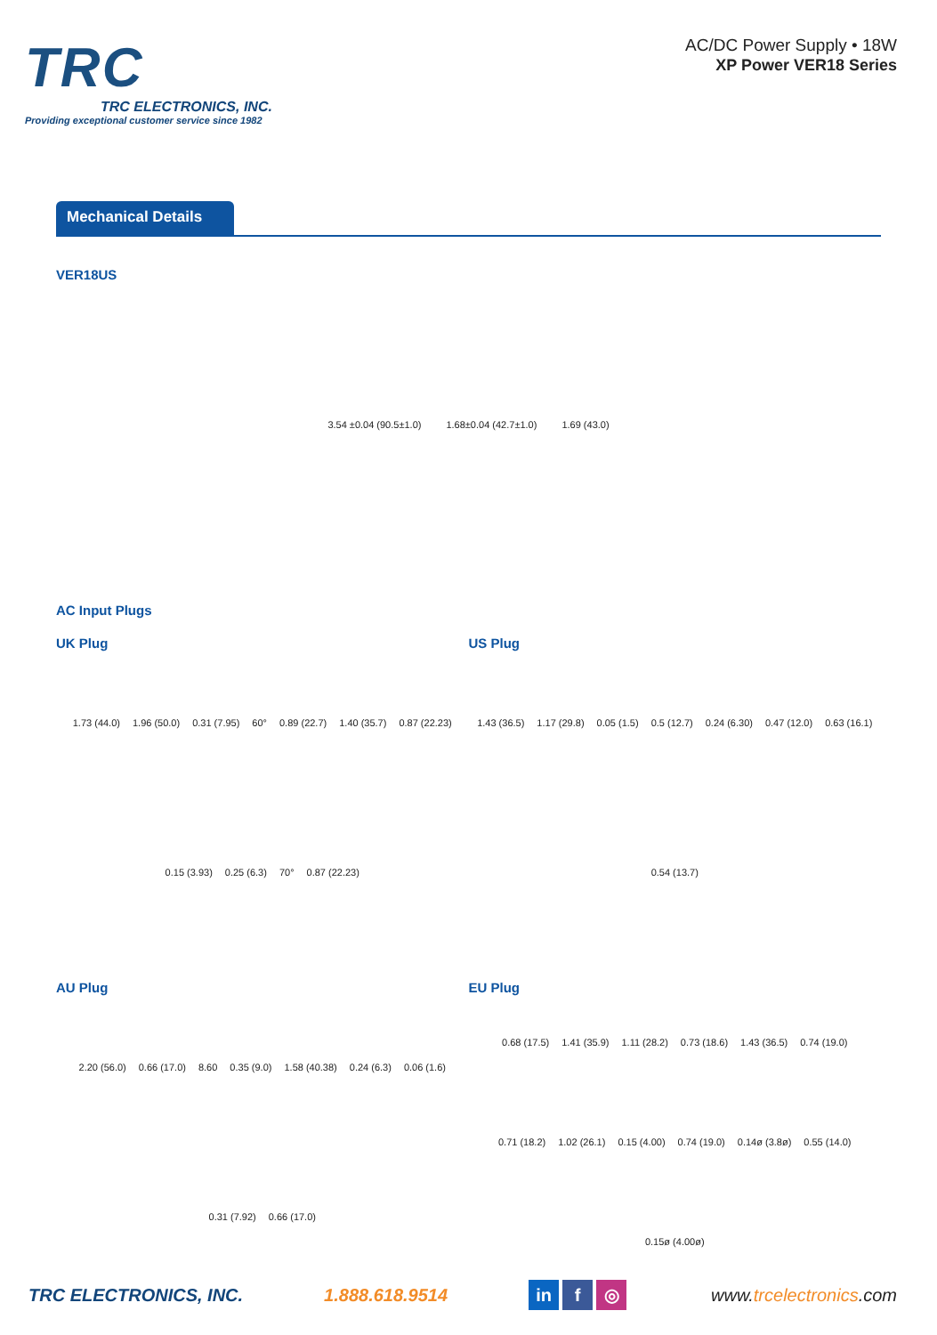TRC
TRC ELECTRONICS, INC.
Providing exceptional customer service since 1982
AC/DC Power Supply • 18W
XP Power VER18 Series
Mechanical Details
VER18US
3.54 ±0.04 (90.5±1.0) 1.68±0.04 (42.7±1.0) 1.69 (43.0)
AC Input Plugs
UK Plug
1.73 (44.0) 1.96 (50.0) 0.31 (7.95) 60° 0.89 (22.7) 1.40 (35.7) 0.87 (22.23) 0.15 (3.93) 0.25 (6.3) 70° 0.87 (22.23)
US Plug
1.43 (36.5) 1.17 (29.8) 0.05 (1.5) 0.5 (12.7) 0.24 (6.30) 0.47 (12.0) 0.63 (16.1) 0.54 (13.7)
AU Plug
2.20 (56.0) 0.66 (17.0) 8.60 0.35 (9.0) 1.58 (40.38) 0.24 (6.3) 0.06 (1.6) 0.31 (7.92) 0.66 (17.0)
EU Plug
0.68 (17.5) 1.41 (35.9) 1.11 (28.2) 0.73 (18.6) 1.43 (36.5) 0.74 (19.0) 0.71 (18.2) 1.02 (26.1) 0.15 (4.00) 0.74 (19.0) 0.14ø (3.8ø) 0.55 (14.0) 0.15ø (4.00ø)
TRC ELECTRONICS, INC. 1.888.618.9514 in f ◎ www.trcelectronics.com